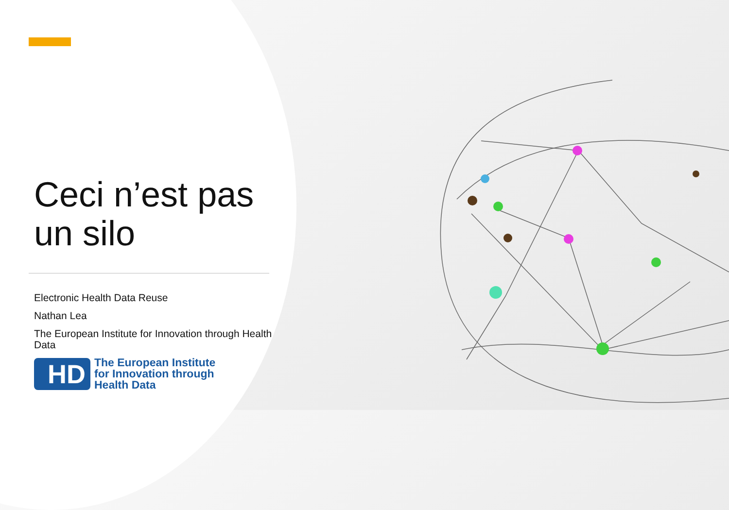Ceci n’est pas un silo
Electronic Health Data Reuse
Nathan Lea
The European Institute for Innovation through Health Data
HD
The European Institute
for Innovation through
Health Data